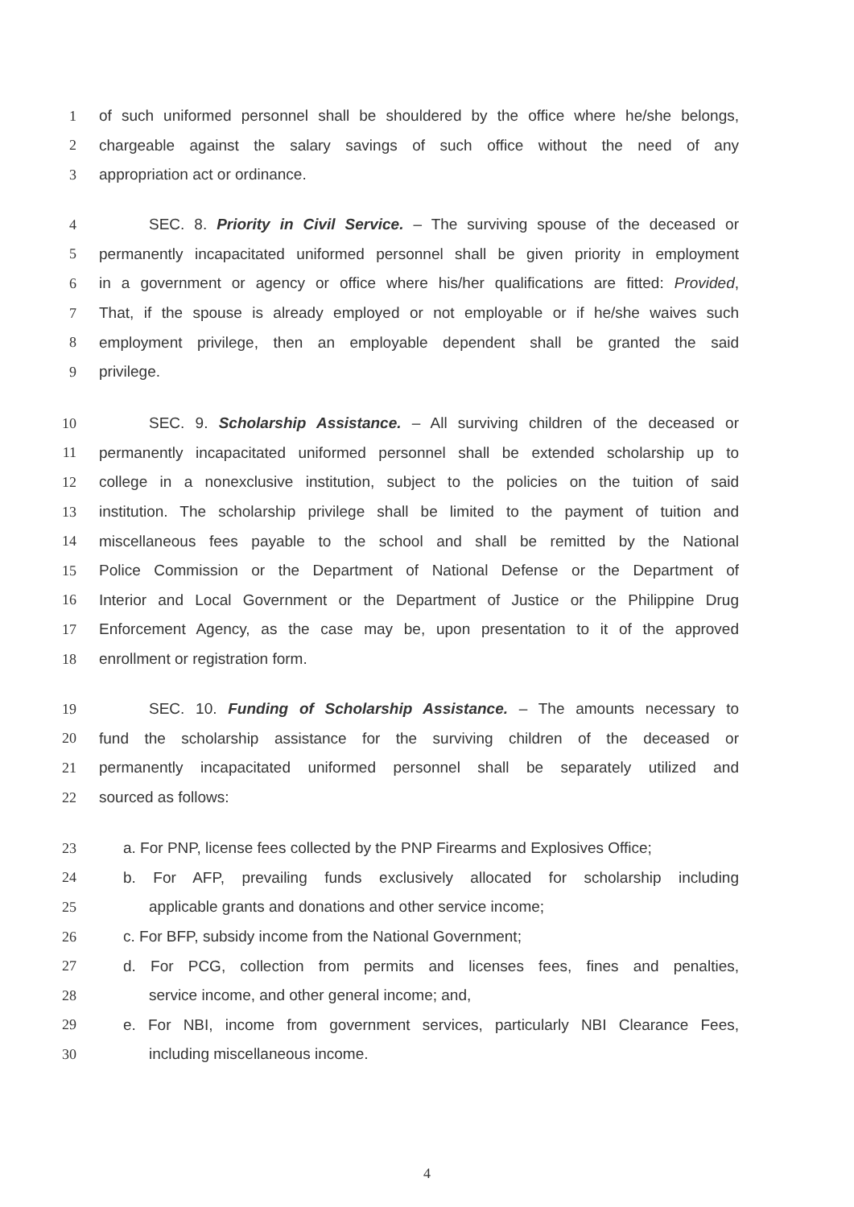1 of such uniformed personnel shall be shouldered by the office where he/she belongs,
2 chargeable against the salary savings of such office without the need of any
3 appropriation act or ordinance.
4 SEC. 8. Priority in Civil Service. – The surviving spouse of the deceased or
5 permanently incapacitated uniformed personnel shall be given priority in employment
6 in a government or agency or office where his/her qualifications are fitted: Provided,
7 That, if the spouse is already employed or not employable or if he/she waives such
8 employment privilege, then an employable dependent shall be granted the said
9 privilege.
10 SEC. 9. Scholarship Assistance. – All surviving children of the deceased or
11 permanently incapacitated uniformed personnel shall be extended scholarship up to
12 college in a nonexclusive institution, subject to the policies on the tuition of said
13 institution. The scholarship privilege shall be limited to the payment of tuition and
14 miscellaneous fees payable to the school and shall be remitted by the National
15 Police Commission or the Department of National Defense or the Department of
16 Interior and Local Government or the Department of Justice or the Philippine Drug
17 Enforcement Agency, as the case may be, upon presentation to it of the approved
18 enrollment or registration form.
19 SEC. 10. Funding of Scholarship Assistance. – The amounts necessary to
20 fund the scholarship assistance for the surviving children of the deceased or
21 permanently incapacitated uniformed personnel shall be separately utilized and
22 sourced as follows:
23 a. For PNP, license fees collected by the PNP Firearms and Explosives Office;
24 b. For AFP, prevailing funds exclusively allocated for scholarship including
25 applicable grants and donations and other service income;
26 c. For BFP, subsidy income from the National Government;
27 d. For PCG, collection from permits and licenses fees, fines and penalties,
28 service income, and other general income; and,
29 e. For NBI, income from government services, particularly NBI Clearance Fees,
30 including miscellaneous income.
4